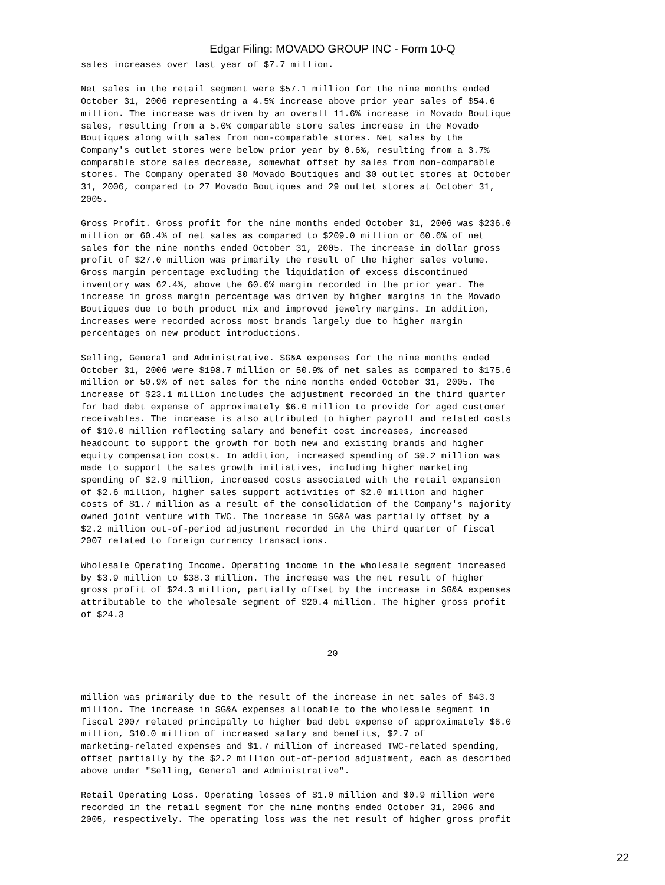Edgar Filing: MOVADO GROUP INC - Form 10-Q
sales increases over last year of $7.7 million.

Net sales in the retail segment were $57.1 million for the nine months ended
October 31, 2006 representing a 4.5% increase above prior year sales of $54.6
million. The increase was driven by an overall 11.6% increase in Movado Boutique
sales, resulting from a 5.0% comparable store sales increase in the Movado
Boutiques along with sales from non-comparable stores. Net sales by the
Company's outlet stores were below prior year by 0.6%, resulting from a 3.7%
comparable store sales decrease, somewhat offset by sales from non-comparable
stores. The Company operated 30 Movado Boutiques and 30 outlet stores at October
31, 2006, compared to 27 Movado Boutiques and 29 outlet stores at October 31,
2005.

Gross Profit. Gross profit for the nine months ended October 31, 2006 was $236.0
million or 60.4% of net sales as compared to $209.0 million or 60.6% of net
sales for the nine months ended October 31, 2005. The increase in dollar gross
profit of $27.0 million was primarily the result of the higher sales volume.
Gross margin percentage excluding the liquidation of excess discontinued
inventory was 62.4%, above the 60.6% margin recorded in the prior year. The
increase in gross margin percentage was driven by higher margins in the Movado
Boutiques due to both product mix and improved jewelry margins. In addition,
increases were recorded across most brands largely due to higher margin
percentages on new product introductions.

Selling, General and Administrative. SG&A expenses for the nine months ended
October 31, 2006 were $198.7 million or 50.9% of net sales as compared to $175.6
million or 50.9% of net sales for the nine months ended October 31, 2005. The
increase of $23.1 million includes the adjustment recorded in the third quarter
for bad debt expense of approximately $6.0 million to provide for aged customer
receivables. The increase is also attributed to higher payroll and related costs
of $10.0 million reflecting salary and benefit cost increases, increased
headcount to support the growth for both new and existing brands and higher
equity compensation costs. In addition, increased spending of $9.2 million was
made to support the sales growth initiatives, including higher marketing
spending of $2.9 million, increased costs associated with the retail expansion
of $2.6 million, higher sales support activities of $2.0 million and higher
costs of $1.7 million as a result of the consolidation of the Company's majority
owned joint venture with TWC. The increase in SG&A was partially offset by a
$2.2 million out-of-period adjustment recorded in the third quarter of fiscal
2007 related to foreign currency transactions.

Wholesale Operating Income. Operating income in the wholesale segment increased
by $3.9 million to $38.3 million. The increase was the net result of higher
gross profit of $24.3 million, partially offset by the increase in SG&A expenses
attributable to the wholesale segment of $20.4 million. The higher gross profit
of $24.3
20
million was primarily due to the result of the increase in net sales of $43.3
million. The increase in SG&A expenses allocable to the wholesale segment in
fiscal 2007 related principally to higher bad debt expense of approximately $6.0
million, $10.0 million of increased salary and benefits, $2.7 of
marketing-related expenses and $1.7 million of increased TWC-related spending,
offset partially by the $2.2 million out-of-period adjustment, each as described
above under "Selling, General and Administrative".

Retail Operating Loss. Operating losses of $1.0 million and $0.9 million were
recorded in the retail segment for the nine months ended October 31, 2006 and
2005, respectively. The operating loss was the net result of higher gross profit
22